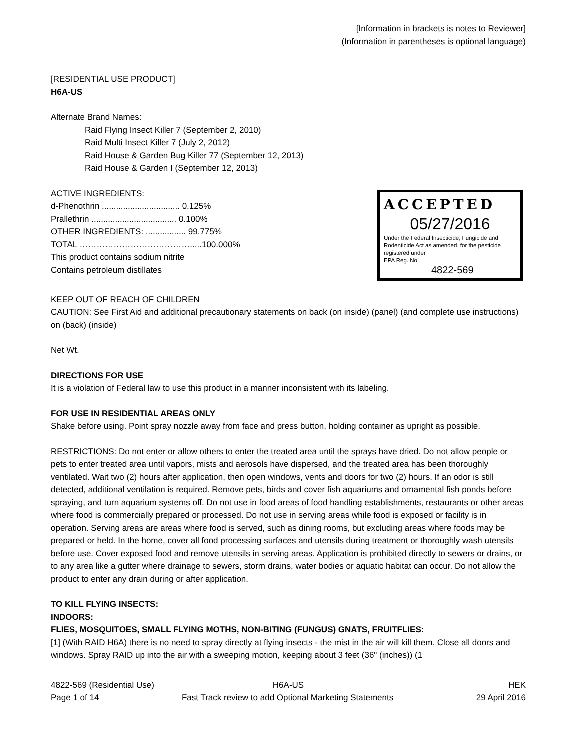[Information in brackets is notes to Reviewer]
(Information in parentheses is optional language)
[RESIDENTIAL USE PRODUCT]
H6A-US
Alternate Brand Names:
Raid Flying Insect Killer 7 (September 2, 2010)
Raid Multi Insect Killer 7 (July 2, 2012)
Raid House & Garden Bug Killer 77 (September 12, 2013)
Raid House & Garden I (September 12, 2013)
ACCEPTED
05/27/2016
Under the Federal Insecticide, Fungicide and Rodenticide Act as amended, for the pesticide registered under
EPA Reg. No.
4822-569
ACTIVE INGREDIENTS:
d-Phenothrin ................................. 0.125%
Prallethrin .................................... 0.100%
OTHER INGREDIENTS: ................. 99.775%
TOTAL ………………………………….....100.000%
This product contains sodium nitrite
Contains petroleum distillates
KEEP OUT OF REACH OF CHILDREN
CAUTION: See First Aid and additional precautionary statements on back (on inside) (panel) (and complete use instructions) on (back) (inside)
Net Wt.
DIRECTIONS FOR USE
It is a violation of Federal law to use this product in a manner inconsistent with its labeling.
FOR USE IN RESIDENTIAL AREAS ONLY
Shake before using. Point spray nozzle away from face and press button, holding container as upright as possible.
RESTRICTIONS: Do not enter or allow others to enter the treated area until the sprays have dried. Do not allow people or pets to enter treated area until vapors, mists and aerosols have dispersed, and the treated area has been thoroughly ventilated. Wait two (2) hours after application, then open windows, vents and doors for two (2) hours. If an odor is still detected, additional ventilation is required. Remove pets, birds and cover fish aquariums and ornamental fish ponds before spraying, and turn aquarium systems off. Do not use in food areas of food handling establishments, restaurants or other areas where food is commercially prepared or processed. Do not use in serving areas while food is exposed or facility is in operation. Serving areas are areas where food is served, such as dining rooms, but excluding areas where foods may be prepared or held. In the home, cover all food processing surfaces and utensils during treatment or thoroughly wash utensils before use. Cover exposed food and remove utensils in serving areas. Application is prohibited directly to sewers or drains, or to any area like a gutter where drainage to sewers, storm drains, water bodies or aquatic habitat can occur. Do not allow the product to enter any drain during or after application.
TO KILL FLYING INSECTS:
INDOORS:
FLIES, MOSQUITOES, SMALL FLYING MOTHS, NON-BITING (FUNGUS) GNATS, FRUITFLIES:
[1] (With RAID H6A) there is no need to spray directly at flying insects - the mist in the air will kill them. Close all doors and windows. Spray RAID up into the air with a sweeping motion, keeping about 3 feet (36" (inches)) (1
4822-569 (Residential Use) H6A-US HEK
Page 1 of 14 Fast Track review to add Optional Marketing Statements
29 April 2016